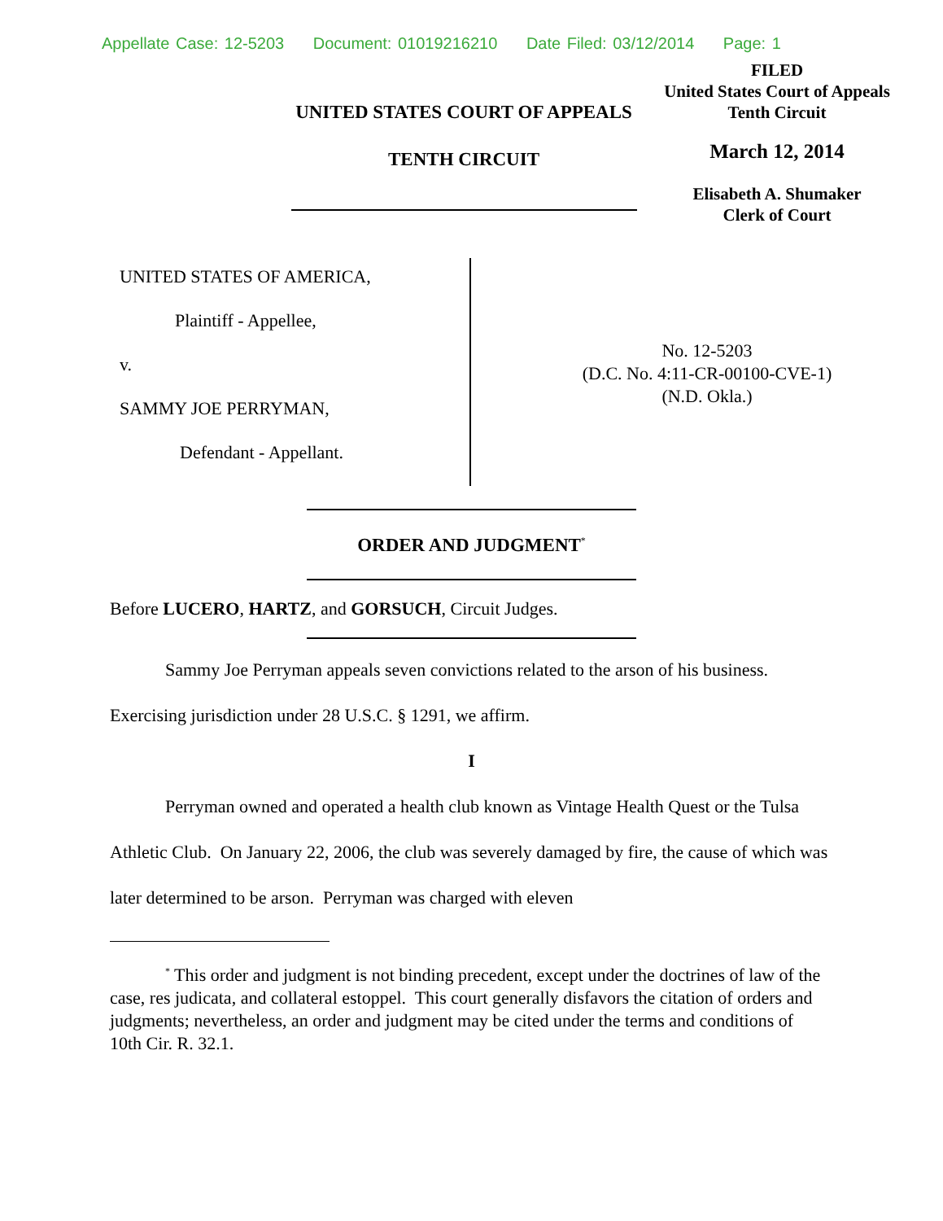Appellate Case: 12-5203 Document: 01019216210 Date Filed: 03/12/2014 Page: 1
UNITED STATES COURT OF APPEALS
TENTH CIRCUIT
FILED
United States Court of Appeals
Tenth Circuit
March 12, 2014
Elisabeth A. Shumaker
Clerk of Court
UNITED STATES OF AMERICA,
Plaintiff - Appellee,
v.
SAMMY JOE PERRYMAN,
Defendant - Appellant.
No. 12-5203
(D.C. No. 4:11-CR-00100-CVE-1)
(N.D. Okla.)
ORDER AND JUDGMENT<sup>*</sup>
Before LUCERO, HARTZ, and GORSUCH, Circuit Judges.
Sammy Joe Perryman appeals seven convictions related to the arson of his business. Exercising jurisdiction under 28 U.S.C. § 1291, we affirm.
I
Perryman owned and operated a health club known as Vintage Health Quest or the Tulsa Athletic Club. On January 22, 2006, the club was severely damaged by fire, the cause of which was later determined to be arson. Perryman was charged with eleven
<sup>*</sup> This order and judgment is not binding precedent, except under the doctrines of law of the case, res judicata, and collateral estoppel. This court generally disfavors the citation of orders and judgments; nevertheless, an order and judgment may be cited under the terms and conditions of 10th Cir. R. 32.1.